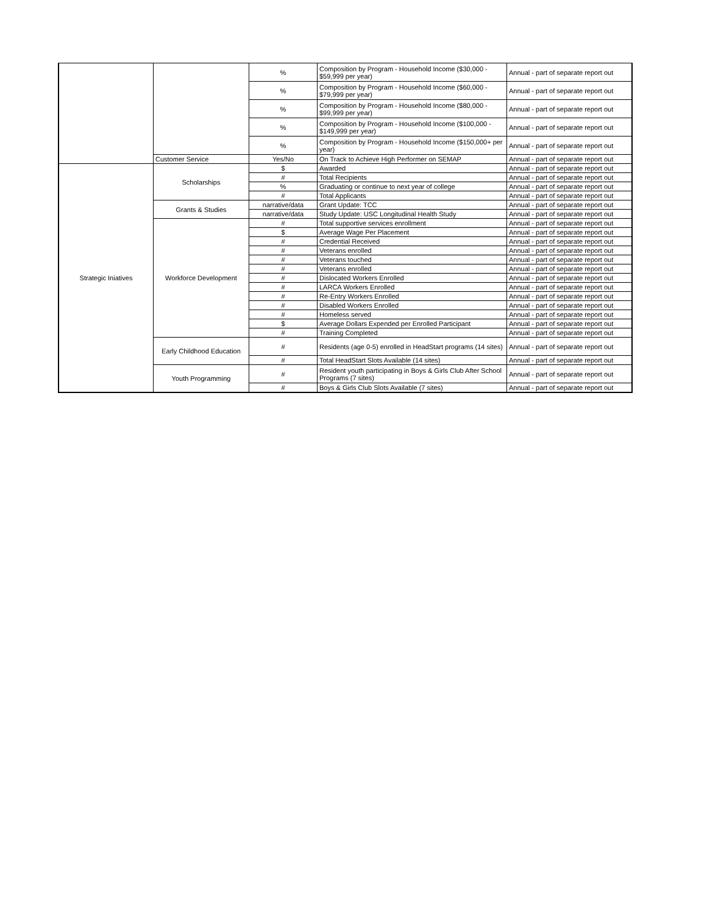| | | % | Composition by Program - Household Income ($30,000 - $59,999 per year) | Annual - part of separate report out |
| | | % | Composition by Program - Household Income ($60,000 - $79,999 per year) | Annual - part of separate report out |
| | | % | Composition by Program - Household Income ($80,000 - $99,999 per year) | Annual - part of separate report out |
| | | % | Composition by Program - Household Income ($100,000 - $149,999 per year) | Annual - part of separate report out |
| | | % | Composition by Program - Household Income ($150,000+ per year) | Annual - part of separate report out |
| | Customer Service | Yes/No | On Track to Achieve High Performer on SEMAP | Annual - part of separate report out |
| Strategic Iniatives | Scholarships | $ | Awarded | Annual - part of separate report out |
| | | # | Total Recipients | Annual - part of separate report out |
| | | % | Graduating or continue to next year of college | Annual - part of separate report out |
| | | # | Total Applicants | Annual - part of separate report out |
| | Grants & Studies | narrative/data | Grant Update: TCC | Annual - part of separate report out |
| | | narrative/data | Study Update: USC Longitudinal Health Study | Annual - part of separate report out |
| | Workforce Development | # | Total supportive services enrollment | Annual - part of separate report out |
| | | $ | Average Wage Per Placement | Annual - part of separate report out |
| | | # | Credential Received | Annual - part of separate report out |
| | | # | Veterans enrolled | Annual - part of separate report out |
| | | # | Veterans touched | Annual - part of separate report out |
| | | # | Veterans enrolled | Annual - part of separate report out |
| | | # | Dislocated Workers Enrolled | Annual - part of separate report out |
| | | # | LARCA Workers Enrolled | Annual - part of separate report out |
| | | # | Re-Entry Workers Enrolled | Annual - part of separate report out |
| | | # | Disabled Workers Enrolled | Annual - part of separate report out |
| | | # | Homeless served | Annual - part of separate report out |
| | | $ | Average Dollars Expended per Enrolled Participant | Annual - part of separate report out |
| | | # | Training Completed | Annual - part of separate report out |
| | Early Childhood Education | # | Residents (age 0-5) enrolled in HeadStart programs (14 sites) | Annual - part of separate report out |
| | | # | Total HeadStart Slots Available (14 sites) | Annual - part of separate report out |
| | Youth Programming | # | Resident youth participating in Boys & Girls Club After School Programs (7 sites) | Annual - part of separate report out |
| | | # | Boys & Girls Club Slots Available (7 sites) | Annual - part of separate report out |